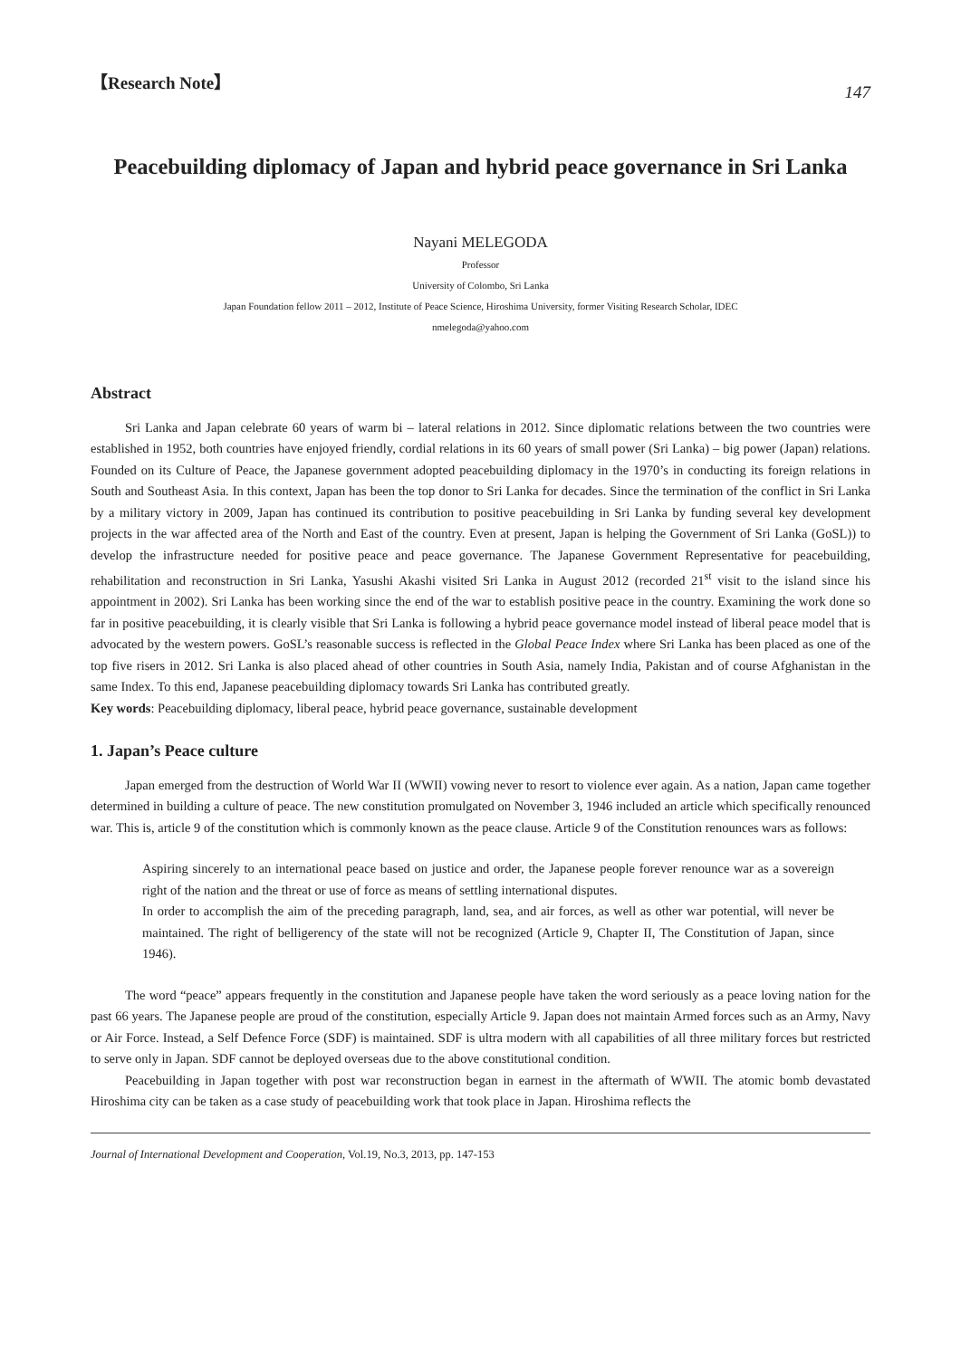【Research Note】
147
Peacebuilding diplomacy of Japan and hybrid peace governance in Sri Lanka
Nayani MELEGODA
Professor
University of Colombo, Sri Lanka
Japan Foundation fellow 2011 – 2012, Institute of Peace Science, Hiroshima University, former Visiting Research Scholar, IDEC
nmelegoda@yahoo.com
Abstract
Sri Lanka and Japan celebrate 60 years of warm bi – lateral relations in 2012. Since diplomatic relations between the two countries were established in 1952, both countries have enjoyed friendly, cordial relations in its 60 years of small power (Sri Lanka) – big power (Japan) relations. Founded on its Culture of Peace, the Japanese government adopted peacebuilding diplomacy in the 1970’s in conducting its foreign relations in South and Southeast Asia. In this context, Japan has been the top donor to Sri Lanka for decades. Since the termination of the conflict in Sri Lanka by a military victory in 2009, Japan has continued its contribution to positive peacebuilding in Sri Lanka by funding several key development projects in the war affected area of the North and East of the country. Even at present, Japan is helping the Government of Sri Lanka (GoSL)) to develop the infrastructure needed for positive peace and peace governance. The Japanese Government Representative for peacebuilding, rehabilitation and reconstruction in Sri Lanka, Yasushi Akashi visited Sri Lanka in August 2012 (recorded 21<sup>st</sup> visit to the island since his appointment in 2002). Sri Lanka has been working since the end of the war to establish positive peace in the country. Examining the work done so far in positive peacebuilding, it is clearly visible that Sri Lanka is following a hybrid peace governance model instead of liberal peace model that is advocated by the western powers. GoSL’s reasonable success is reflected in the Global Peace Index where Sri Lanka has been placed as one of the top five risers in 2012. Sri Lanka is also placed ahead of other countries in South Asia, namely India, Pakistan and of course Afghanistan in the same Index. To this end, Japanese peacebuilding diplomacy towards Sri Lanka has contributed greatly.
Key words: Peacebuilding diplomacy, liberal peace, hybrid peace governance, sustainable development
1. Japan’s Peace culture
Japan emerged from the destruction of World War II (WWII) vowing never to resort to violence ever again. As a nation, Japan came together determined in building a culture of peace. The new constitution promulgated on November 3, 1946 included an article which specifically renounced war. This is, article 9 of the constitution which is commonly known as the peace clause. Article 9 of the Constitution renounces wars as follows:
Aspiring sincerely to an international peace based on justice and order, the Japanese people forever renounce war as a sovereign right of the nation and the threat or use of force as means of settling international disputes.
In order to accomplish the aim of the preceding paragraph, land, sea, and air forces, as well as other war potential, will never be maintained. The right of belligerency of the state will not be recognized (Article 9, Chapter II, The Constitution of Japan, since 1946).
The word “peace” appears frequently in the constitution and Japanese people have taken the word seriously as a peace loving nation for the past 66 years. The Japanese people are proud of the constitution, especially Article 9. Japan does not maintain Armed forces such as an Army, Navy or Air Force. Instead, a Self Defence Force (SDF) is maintained. SDF is ultra modern with all capabilities of all three military forces but restricted to serve only in Japan. SDF cannot be deployed overseas due to the above constitutional condition.
Peacebuilding in Japan together with post war reconstruction began in earnest in the aftermath of WWII. The atomic bomb devastated Hiroshima city can be taken as a case study of peacebuilding work that took place in Japan. Hiroshima reflects the
Journal of International Development and Cooperation, Vol.19, No.3, 2013, pp. 147-153